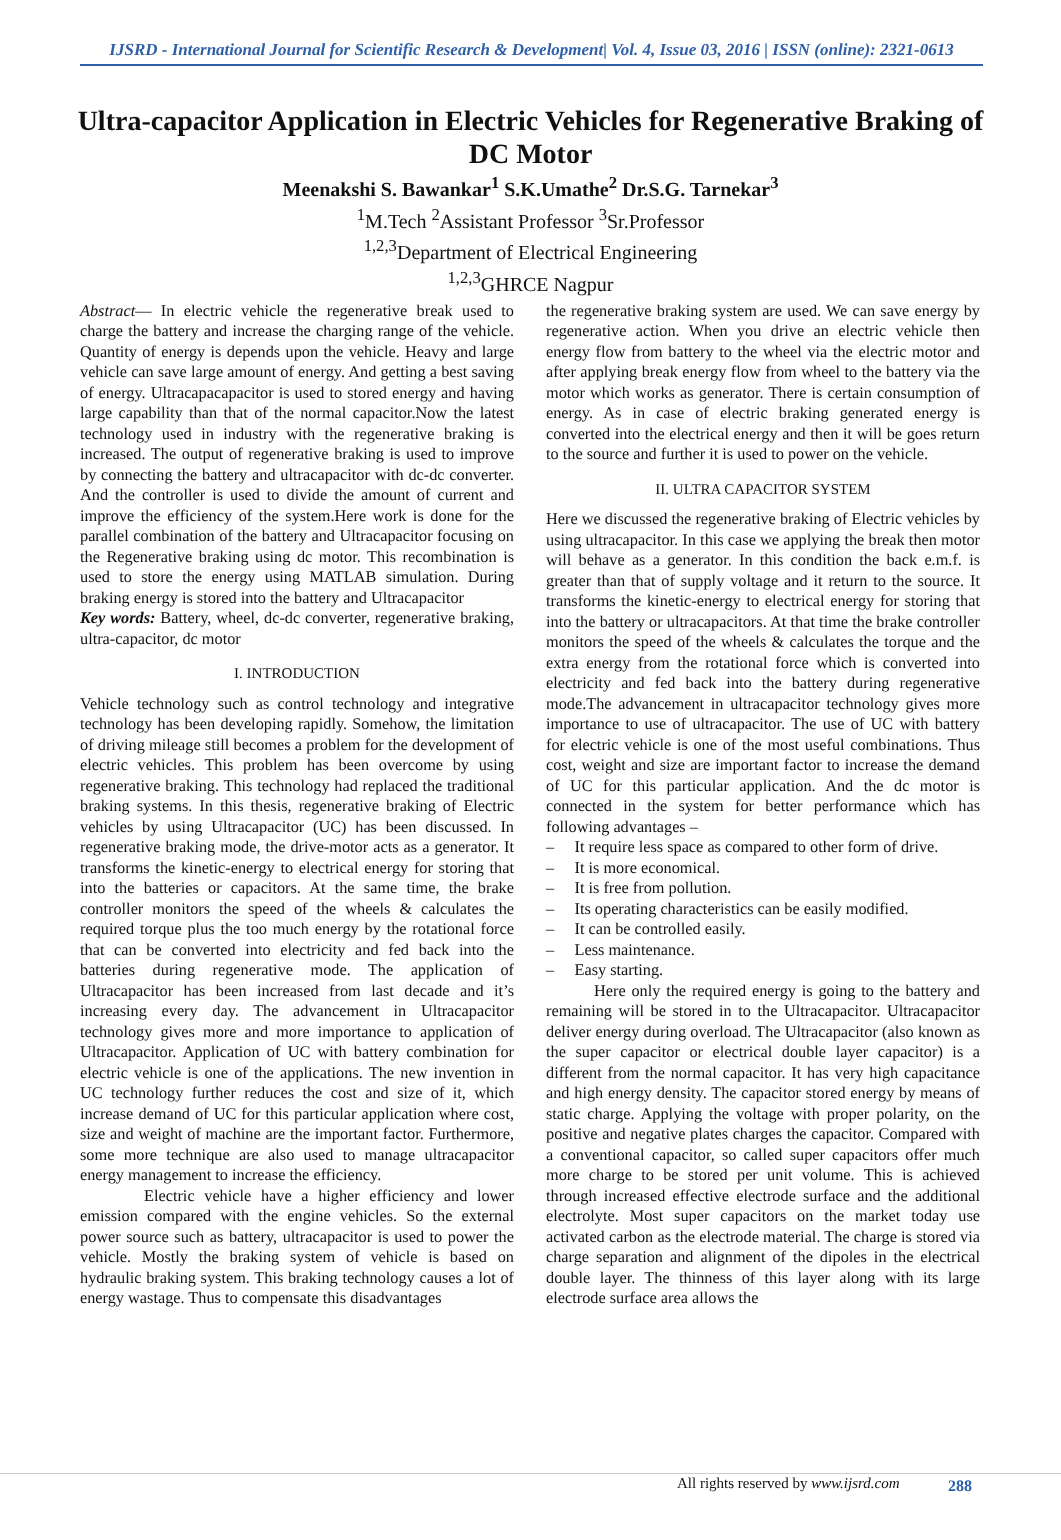IJSRD - International Journal for Scientific Research & Development| Vol. 4, Issue 03, 2016 | ISSN (online): 2321-0613
Ultra-capacitor Application in Electric Vehicles for Regenerative Braking of DC Motor
Meenakshi S. Bawankar<sup>1</sup> S.K.Umathe<sup>2</sup> Dr.S.G. Tarnekar<sup>3</sup>
<sup>1</sup> M.Tech <sup>2</sup>Assistant Professor <sup>3</sup>Sr.Professor
<sup>1,2,3</sup>Department of Electrical Engineering
<sup>1,2,3</sup>GHRCE Nagpur
Abstract— In electric vehicle the regenerative break used to charge the battery and increase the charging range of the vehicle. Quantity of energy is depends upon the vehicle. Heavy and large vehicle can save large amount of energy. And getting a best saving of energy. Ultracapacapacitor is used to stored energy and having large capability than that of the normal capacitor.Now the latest technology used in industry with the regenerative braking is increased. The output of regenerative braking is used to improve by connecting the battery and ultracapacitor with dc-dc converter. And the controller is used to divide the amount of current and improve the efficiency of the system.Here work is done for the parallel combination of the battery and Ultracapacitor focusing on the Regenerative braking using dc motor. This recombination is used to store the energy using MATLAB simulation. During braking energy is stored into the battery and Ultracapacitor
Key words: Battery, wheel, dc-dc converter, regenerative braking, ultra-capacitor, dc motor
I. INTRODUCTION
Vehicle technology such as control technology and integrative technology has been developing rapidly. Somehow, the limitation of driving mileage still becomes a problem for the development of electric vehicles. This problem has been overcome by using regenerative braking. This technology had replaced the traditional braking systems. In this thesis, regenerative braking of Electric vehicles by using Ultracapacitor (UC) has been discussed. In regenerative braking mode, the drive-motor acts as a generator. It transforms the kinetic-energy to electrical energy for storing that into the batteries or capacitors. At the same time, the brake controller monitors the speed of the wheels & calculates the required torque plus the too much energy by the rotational force that can be converted into electricity and fed back into the batteries during regenerative mode. The application of Ultracapacitor has been increased from last decade and it’s increasing every day. The advancement in Ultracapacitor technology gives more and more importance to application of Ultracapacitor. Application of UC with battery combination for electric vehicle is one of the applications. The new invention in UC technology further reduces the cost and size of it, which increase demand of UC for this particular application where cost, size and weight of machine are the important factor. Furthermore, some more technique are also used to manage ultracapacitor energy management to increase the efficiency.
Electric vehicle have a higher efficiency and lower emission compared with the engine vehicles. So the external power source such as battery, ultracapacitor is used to power the vehicle. Mostly the braking system of vehicle is based on hydraulic braking system. This braking technology causes a lot of energy wastage. Thus to compensate this disadvantages
the regenerative braking system are used. We can save energy by regenerative action. When you drive an electric vehicle then energy flow from battery to the wheel via the electric motor and after applying break energy flow from wheel to the battery via the motor which works as generator. There is certain consumption of energy. As in case of electric braking generated energy is converted into the electrical energy and then it will be goes return to the source and further it is used to power on the vehicle.
II. ULTRA CAPACITOR SYSTEM
Here we discussed the regenerative braking of Electric vehicles by using ultracapacitor. In this case we applying the break then motor will behave as a generator. In this condition the back e.m.f. is greater than that of supply voltage and it return to the source. It transforms the kinetic-energy to electrical energy for storing that into the battery or ultracapacitors. At that time the brake controller monitors the speed of the wheels & calculates the torque and the extra energy from the rotational force which is converted into electricity and fed back into the battery during regenerative mode.The advancement in ultracapacitor technology gives more importance to use of ultracapacitor. The use of UC with battery for electric vehicle is one of the most useful combinations. Thus cost, weight and size are important factor to increase the demand of UC for this particular application. And the dc motor is connected in the system for better performance which has following advantages –
– It require less space as compared to other form of drive.
– It is more economical.
– It is free from pollution.
– Its operating characteristics can be easily modified.
– It can be controlled easily.
– Less maintenance.
– Easy starting.
Here only the required energy is going to the battery and remaining will be stored in to the Ultracapacitor. Ultracapacitor deliver energy during overload. The Ultracapacitor (also known as the super capacitor or electrical double layer capacitor) is a different from the normal capacitor. It has very high capacitance and high energy density. The capacitor stored energy by means of static charge. Applying the voltage with proper polarity, on the positive and negative plates charges the capacitor. Compared with a conventional capacitor, so called super capacitors offer much more charge to be stored per unit volume. This is achieved through increased effective electrode surface and the additional electrolyte. Most super capacitors on the market today use activated carbon as the electrode material. The charge is stored via charge separation and alignment of the dipoles in the electrical double layer. The thinness of this layer along with its large electrode surface area allows the
All rights reserved by www.ijsrd.com 288